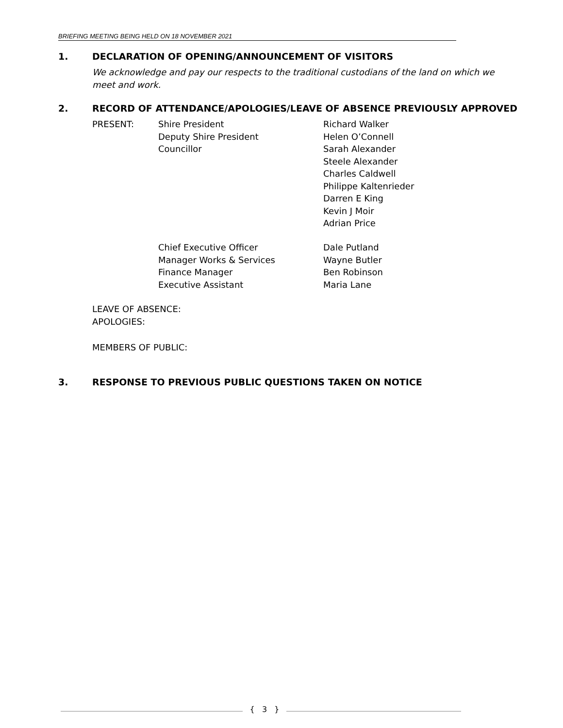BRIEFING MEETING BEING HELD ON 18 NOVEMBER 2021
1. DECLARATION OF OPENING/ANNOUNCEMENT OF VISITORS
We acknowledge and pay our respects to the traditional custodians of the land on which we meet and work.
2. RECORD OF ATTENDANCE/APOLOGIES/LEAVE OF ABSENCE PREVIOUSLY APPROVED
PRESENT:
Shire President
Deputy Shire President
Councillor
Richard Walker
Helen O’Connell
Sarah Alexander
Steele Alexander
Charles Caldwell
Philippe Kaltenrieder
Darren E King
Kevin J Moir
Adrian Price
Chief Executive Officer
Manager Works & Services
Finance Manager
Executive Assistant
Dale Putland
Wayne Butler
Ben Robinson
Maria Lane
LEAVE OF ABSENCE:
APOLOGIES:
MEMBERS OF PUBLIC:
3. RESPONSE TO PREVIOUS PUBLIC QUESTIONS TAKEN ON NOTICE
{ 3 }